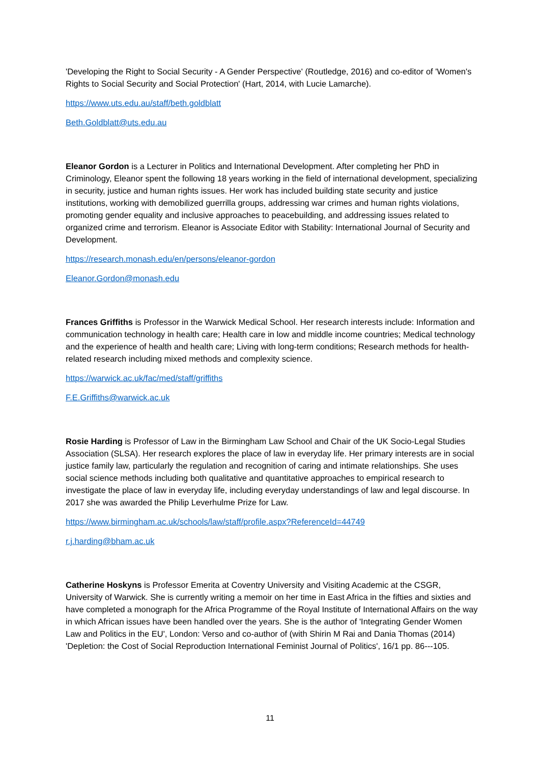'Developing the Right to Social Security - A Gender Perspective' (Routledge, 2016) and co-editor of 'Women's Rights to Social Security and Social Protection' (Hart, 2014, with Lucie Lamarche).
https://www.uts.edu.au/staff/beth.goldblatt
Beth.Goldblatt@uts.edu.au
Eleanor Gordon is a Lecturer in Politics and International Development. After completing her PhD in Criminology, Eleanor spent the following 18 years working in the field of international development, specializing in security, justice and human rights issues. Her work has included building state security and justice institutions, working with demobilized guerrilla groups, addressing war crimes and human rights violations, promoting gender equality and inclusive approaches to peacebuilding, and addressing issues related to organized crime and terrorism. Eleanor is Associate Editor with Stability: International Journal of Security and Development.
https://research.monash.edu/en/persons/eleanor-gordon
Eleanor.Gordon@monash.edu
Frances Griffiths is Professor in the Warwick Medical School. Her research interests include: Information and communication technology in health care; Health care in low and middle income countries; Medical technology and the experience of health and health care; Living with long-term conditions; Research methods for health-related research including mixed methods and complexity science.
https://warwick.ac.uk/fac/med/staff/griffiths
F.E.Griffiths@warwick.ac.uk
Rosie Harding is Professor of Law in the Birmingham Law School and Chair of the UK Socio-Legal Studies Association (SLSA). Her research explores the place of law in everyday life. Her primary interests are in social justice family law, particularly the regulation and recognition of caring and intimate relationships. She uses social science methods including both qualitative and quantitative approaches to empirical research to investigate the place of law in everyday life, including everyday understandings of law and legal discourse. In 2017 she was awarded the Philip Leverhulme Prize for Law.
https://www.birmingham.ac.uk/schools/law/staff/profile.aspx?ReferenceId=44749
r.j.harding@bham.ac.uk
Catherine Hoskyns is Professor Emerita at Coventry University and Visiting Academic at the CSGR, University of Warwick. She is currently writing a memoir on her time in East Africa in the fifties and sixties and have completed a monograph for the Africa Programme of the Royal Institute of International Affairs on the way in which African issues have been handled over the years. She is the author of 'Integrating Gender Women Law and Politics in the EU', London: Verso and co-author of (with Shirin M Rai and Dania Thomas (2014) 'Depletion: the Cost of Social Reproduction International Feminist Journal of Politics', 16/1 pp. 86---105.
11